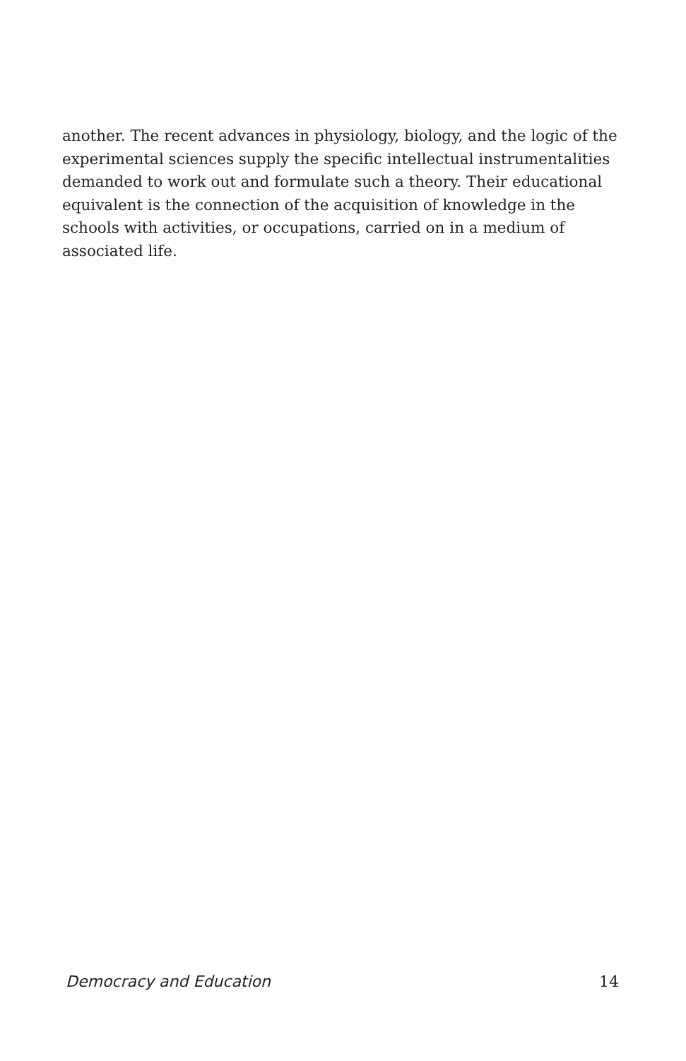another. The recent advances in physiology, biology, and the logic of the experimental sciences supply the specific intellectual instrumentalities demanded to work out and formulate such a theory. Their educational equivalent is the connection of the acquisition of knowledge in the schools with activities, or occupations, carried on in a medium of associated life.
Democracy and Education 14